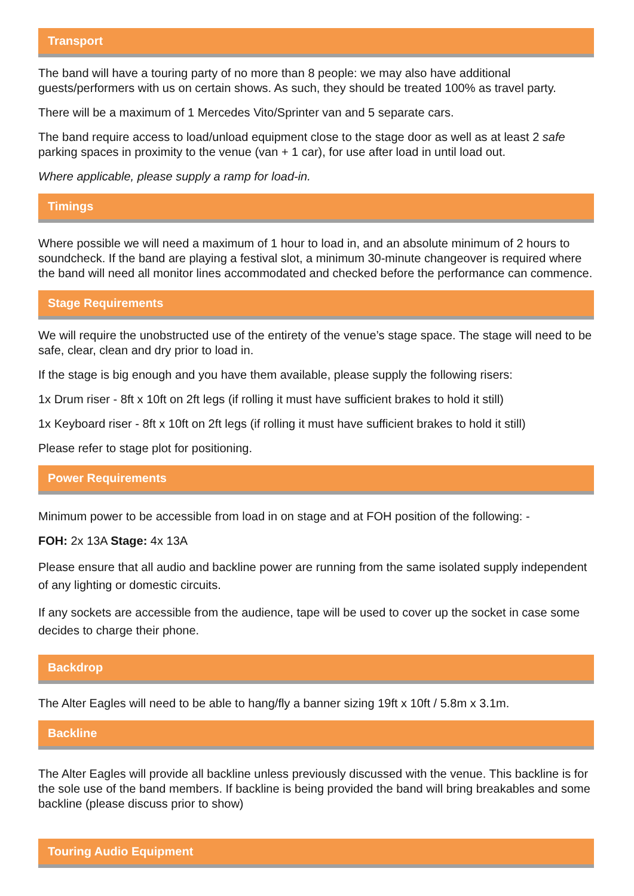Transport
The band will have a touring party of no more than 8 people: we may also have additional guests/performers with us on certain shows. As such, they should be treated 100% as travel party.
There will be a maximum of 1 Mercedes Vito/Sprinter van and 5 separate cars.
The band require access to load/unload equipment close to the stage door as well as at least 2 safe parking spaces in proximity to the venue (van + 1 car), for use after load in until load out.
Where applicable, please supply a ramp for load-in.
Timings
Where possible we will need a maximum of 1 hour to load in, and an absolute minimum of 2 hours to soundcheck. If the band are playing a festival slot, a minimum 30-minute changeover is required where the band will need all monitor lines accommodated and checked before the performance can commence.
Stage Requirements
We will require the unobstructed use of the entirety of the venue’s stage space. The stage will need to be safe, clear, clean and dry prior to load in.
If the stage is big enough and you have them available, please supply the following risers:
1x Drum riser - 8ft x 10ft on 2ft legs (if rolling it must have sufficient brakes to hold it still)
1x Keyboard riser - 8ft x 10ft on 2ft legs (if rolling it must have sufficient brakes to hold it still)
Please refer to stage plot for positioning.
Power Requirements
Minimum power to be accessible from load in on stage and at FOH position of the following: -
FOH: 2x 13A Stage: 4x 13A
Please ensure that all audio and backline power are running from the same isolated supply independent of any lighting or domestic circuits.
If any sockets are accessible from the audience, tape will be used to cover up the socket in case some decides to charge their phone.
Backdrop
The Alter Eagles will need to be able to hang/fly a banner sizing 19ft x 10ft / 5.8m x 3.1m.
Backline
The Alter Eagles will provide all backline unless previously discussed with the venue. This backline is for the sole use of the band members. If backline is being provided the band will bring breakables and some backline (please discuss prior to show)
Touring Audio Equipment